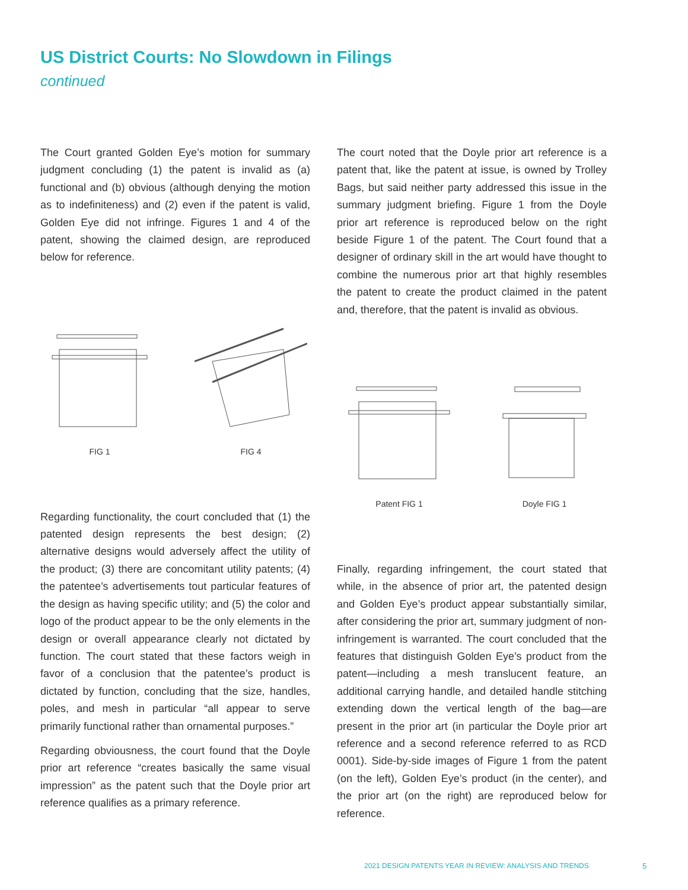US District Courts: No Slowdown in Filings
continued
The Court granted Golden Eye’s motion for summary judgment concluding (1) the patent is invalid as (a) functional and (b) obvious (although denying the motion as to indefiniteness) and (2) even if the patent is valid, Golden Eye did not infringe. Figures 1 and 4 of the patent, showing the claimed design, are reproduced below for reference.
FIG 1 FIG 4
Regarding functionality, the court concluded that (1) the patented design represents the best design; (2) alternative designs would adversely affect the utility of the product; (3) there are concomitant utility patents; (4) the patentee’s advertisements tout particular features of the design as having specific utility; and (5) the color and logo of the product appear to be the only elements in the design or overall appearance clearly not dictated by function. The court stated that these factors weigh in favor of a conclusion that the patentee’s product is dictated by function, concluding that the size, handles, poles, and mesh in particular “all appear to serve primarily functional rather than ornamental purposes.”
Regarding obviousness, the court found that the Doyle prior art reference “creates basically the same visual impression” as the patent such that the Doyle prior art reference qualifies as a primary reference.
The court noted that the Doyle prior art reference is a patent that, like the patent at issue, is owned by Trolley Bags, but said neither party addressed this issue in the summary judgment briefing. Figure 1 from the Doyle prior art reference is reproduced below on the right beside Figure 1 of the patent. The Court found that a designer of ordinary skill in the art would have thought to combine the numerous prior art that highly resembles the patent to create the product claimed in the patent and, therefore, that the patent is invalid as obvious.
Patent FIG 1 Doyle FIG 1
Finally, regarding infringement, the court stated that while, in the absence of prior art, the patented design and Golden Eye’s product appear substantially similar, after considering the prior art, summary judgment of non-infringement is warranted. The court concluded that the features that distinguish Golden Eye’s product from the patent—including a mesh translucent feature, an additional carrying handle, and detailed handle stitching extending down the vertical length of the bag—are present in the prior art (in particular the Doyle prior art reference and a second reference referred to as RCD 0001). Side-by-side images of Figure 1 from the patent (on the left), Golden Eye’s product (in the center), and the prior art (on the right) are reproduced below for reference.
2021 DESIGN PATENTS YEAR IN REVIEW: ANALYSIS AND TRENDS
5